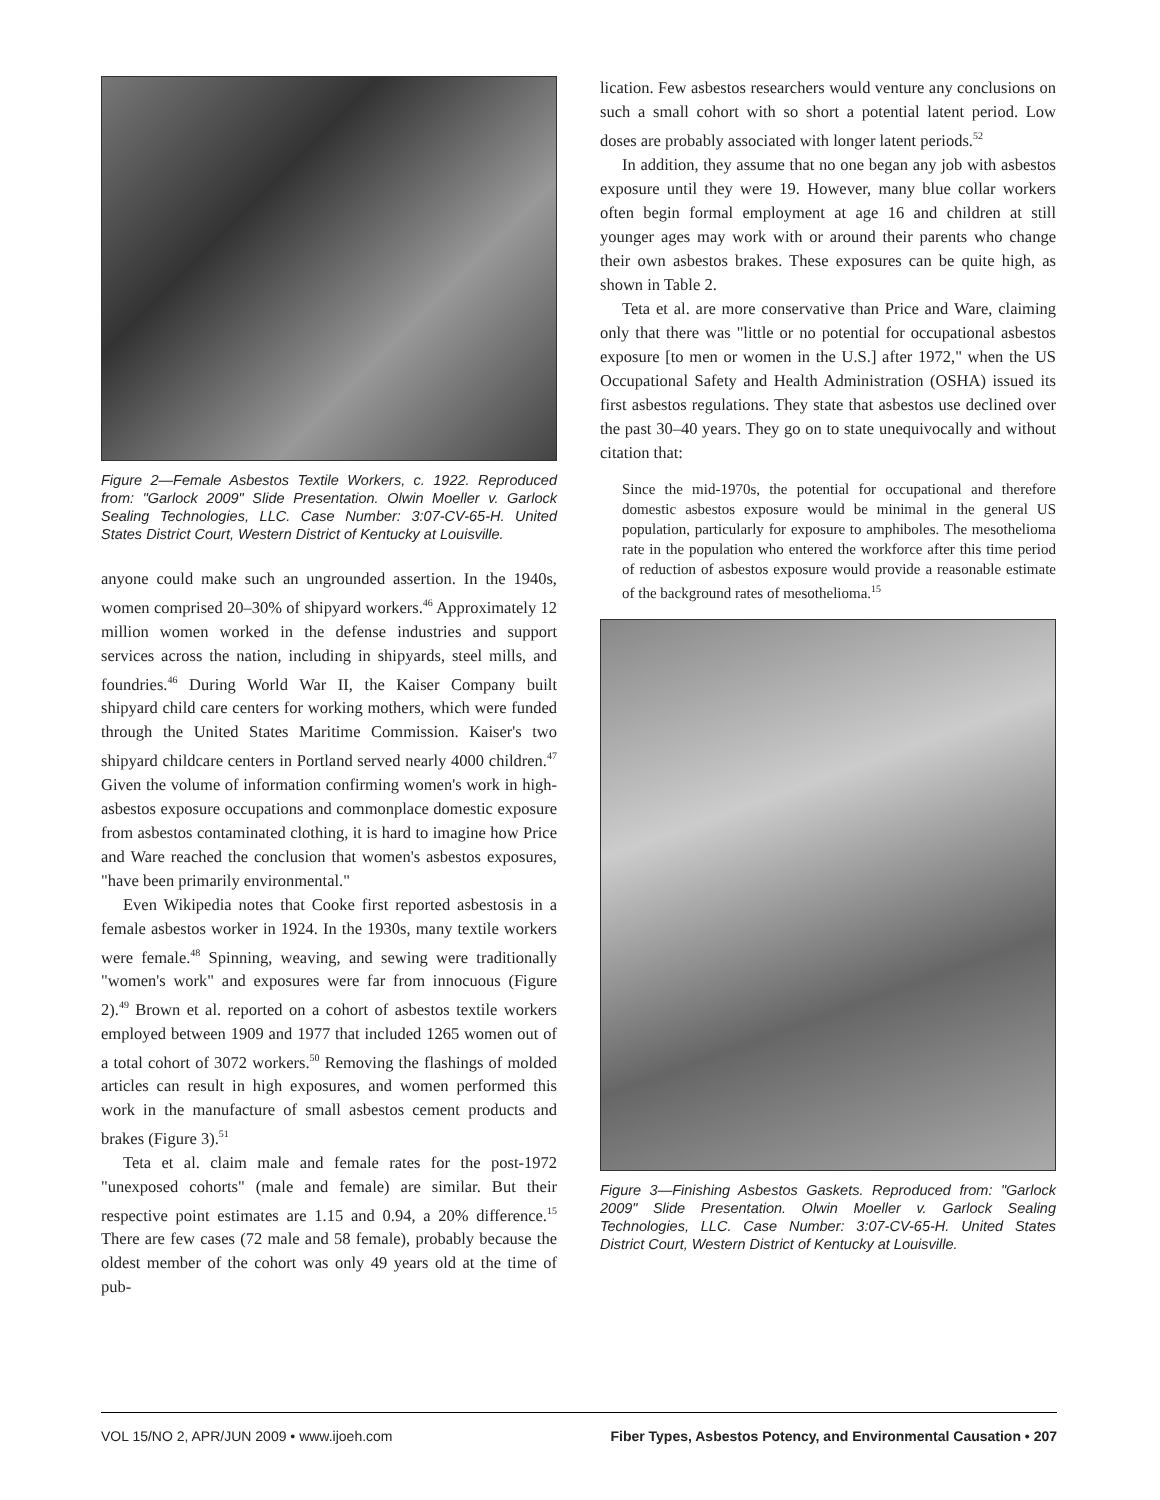Figure 2—Female Asbestos Textile Workers, c. 1922. Reproduced from: "Garlock 2009" Slide Presentation. Olwin Moeller v. Garlock Sealing Technologies, LLC. Case Number: 3:07-CV-65-H. United States District Court, Western District of Kentucky at Louisville.
anyone could make such an ungrounded assertion. In the 1940s, women comprised 20–30% of shipyard workers.<sup>46</sup> Approximately 12 million women worked in the defense industries and support services across the nation, including in shipyards, steel mills, and foundries.<sup>46</sup> During World War II, the Kaiser Company built shipyard child care centers for working mothers, which were funded through the United States Maritime Commission. Kaiser's two shipyard childcare centers in Portland served nearly 4000 children.<sup>47</sup> Given the volume of information confirming women's work in high-asbestos exposure occupations and commonplace domestic exposure from asbestos contaminated clothing, it is hard to imagine how Price and Ware reached the conclusion that women's asbestos exposures, "have been primarily environmental."
Even Wikipedia notes that Cooke first reported asbestosis in a female asbestos worker in 1924. In the 1930s, many textile workers were female.<sup>48</sup> Spinning, weaving, and sewing were traditionally "women's work" and exposures were far from innocuous (Figure 2).<sup>49</sup> Brown et al. reported on a cohort of asbestos textile workers employed between 1909 and 1977 that included 1265 women out of a total cohort of 3072 workers.<sup>50</sup> Removing the flashings of molded articles can result in high exposures, and women performed this work in the manufacture of small asbestos cement products and brakes (Figure 3).<sup>51</sup>
Teta et al. claim male and female rates for the post-1972 "unexposed cohorts" (male and female) are similar. But their respective point estimates are 1.15 and 0.94, a 20% difference.<sup>15</sup> There are few cases (72 male and 58 female), probably because the oldest member of the cohort was only 49 years old at the time of pub-
lication. Few asbestos researchers would venture any conclusions on such a small cohort with so short a potential latent period. Low doses are probably associated with longer latent periods.<sup>52</sup>
In addition, they assume that no one began any job with asbestos exposure until they were 19. However, many blue collar workers often begin formal employment at age 16 and children at still younger ages may work with or around their parents who change their own asbestos brakes. These exposures can be quite high, as shown in Table 2.
Teta et al. are more conservative than Price and Ware, claiming only that there was "little or no potential for occupational asbestos exposure [to men or women in the U.S.] after 1972," when the US Occupational Safety and Health Administration (OSHA) issued its first asbestos regulations. They state that asbestos use declined over the past 30–40 years. They go on to state unequivocally and without citation that:
Since the mid-1970s, the potential for occupational and therefore domestic asbestos exposure would be minimal in the general US population, particularly for exposure to amphiboles. The mesothelioma rate in the population who entered the workforce after this time period of reduction of asbestos exposure would provide a reasonable estimate of the background rates of mesothelioma.<sup>15</sup>
Figure 3—Finishing Asbestos Gaskets. Reproduced from: "Garlock 2009" Slide Presentation. Olwin Moeller v. Garlock Sealing Technologies, LLC. Case Number: 3:07-CV-65-H. United States District Court, Western District of Kentucky at Louisville.
VOL 15/NO 2, APR/JUN 2009 • www.ijoeh.com Fiber Types, Asbestos Potency, and Environmental Causation • 207